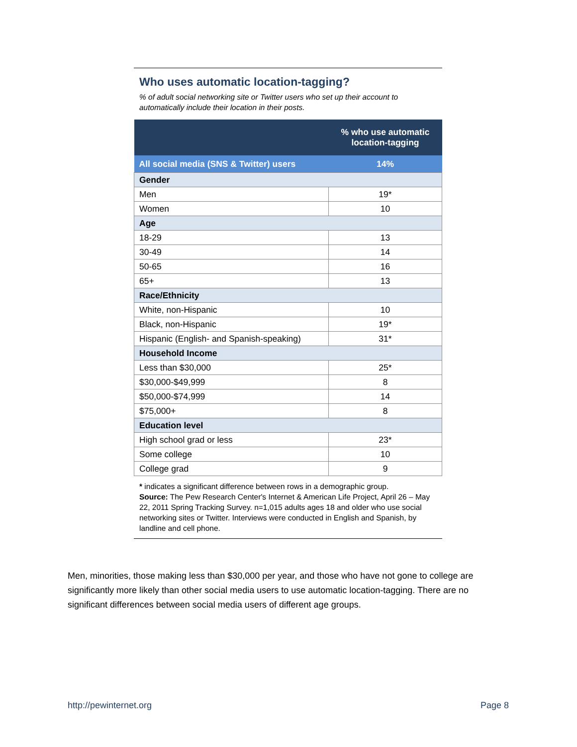Who uses automatic location-tagging?
% of adult social networking site or Twitter users who set up their account to automatically include their location in their posts.
| | % who use automatic location-tagging |
| --- | --- |
| All social media (SNS & Twitter) users | 14% |
| Gender | |
| Men | 19* |
| Women | 10 |
| Age | |
| 18-29 | 13 |
| 30-49 | 14 |
| 50-65 | 16 |
| 65+ | 13 |
| Race/Ethnicity | |
| White, non-Hispanic | 10 |
| Black, non-Hispanic | 19* |
| Hispanic (English- and Spanish-speaking) | 31* |
| Household Income | |
| Less than $30,000 | 25* |
| $30,000-$49,999 | 8 |
| $50,000-$74,999 | 14 |
| $75,000+ | 8 |
| Education level | |
| High school grad or less | 23* |
| Some college | 10 |
| College grad | 9 |
* indicates a significant difference between rows in a demographic group.
Source: The Pew Research Center's Internet & American Life Project, April 26 – May 22, 2011 Spring Tracking Survey. n=1,015 adults ages 18 and older who use social networking sites or Twitter. Interviews were conducted in English and Spanish, by landline and cell phone.
Men, minorities, those making less than $30,000 per year, and those who have not gone to college are significantly more likely than other social media users to use automatic location-tagging. There are no significant differences between social media users of different age groups.
http://pewinternet.org Page 8